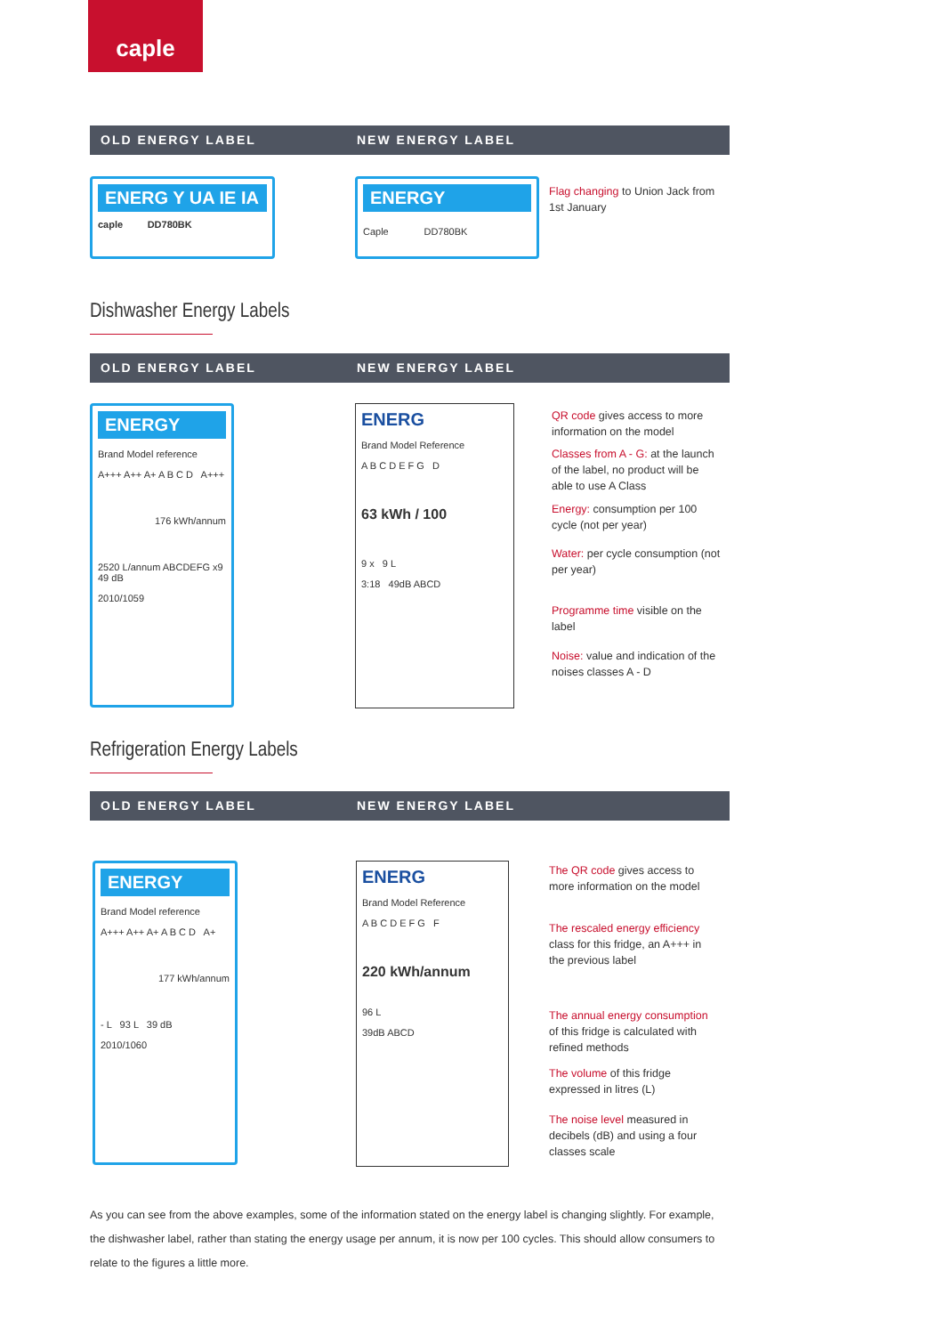caple
OLD ENERGY LABEL NEW ENERGY LABEL
ENERG Y UA IE IA
caple DD780BK
ENERGY
Caple DD780BK
Flag changing to Union Jack from 1st January
Dishwasher Energy Labels
OLD ENERGY LABEL NEW ENERGY LABEL
ENERGY
Brand Model reference
A+++ A++ A+ A B C D A+++
176 kWh/annum
2520 L/annum ABCDEFG x9 49 dB
2010/1059
ENERG
Brand Model Reference
A B C D E F G D
63 kWh / 100
9 x 9 L
3:18 49dB ABCD
QR code gives access to more information on the model
Classes from A - G: at the launch of the label, no product will be able to use A Class
Energy: consumption per 100 cycle (not per year)
Water: per cycle consumption (not per year)
Programme time visible on the label
Noise: value and indication of the noises classes A - D
Refrigeration Energy Labels
OLD ENERGY LABEL NEW ENERGY LABEL
ENERGY
Brand Model reference
A+++ A++ A+ A B C D A+
177 kWh/annum
- L 93 L 39 dB
2010/1060
ENERG
Brand Model Reference
A B C D E F G F
220 kWh/annum
96 L
39dB ABCD
The QR code gives access to more information on the model
The rescaled energy efficiency class for this fridge, an A+++ in the previous label
The annual energy consumption of this fridge is calculated with refined methods
The volume of this fridge expressed in litres (L)
The noise level measured in decibels (dB) and using a four classes scale
As you can see from the above examples, some of the information stated on the energy label is changing slightly. For example, the dishwasher label, rather than stating the energy usage per annum, it is now per 100 cycles. This should allow consumers to relate to the figures a little more.